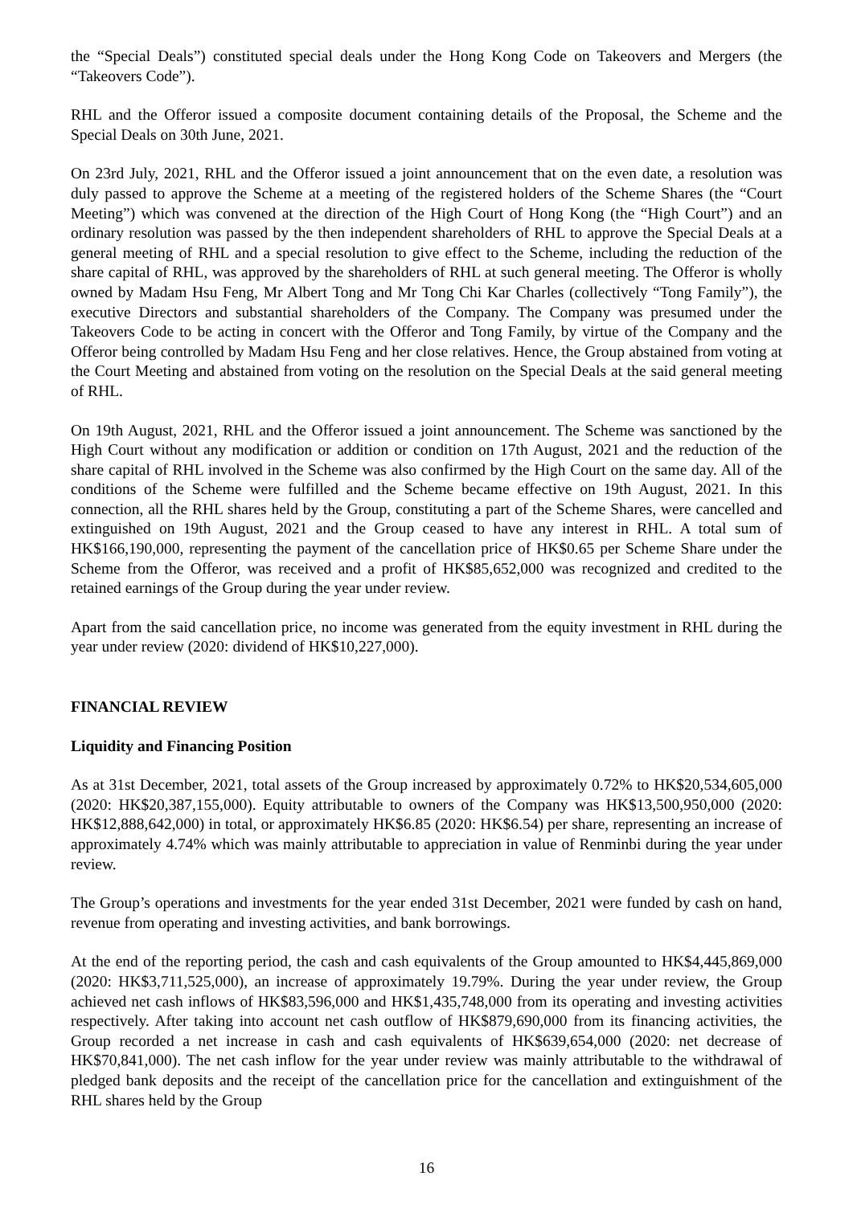the “Special Deals”) constituted special deals under the Hong Kong Code on Takeovers and Mergers (the “Takeovers Code”).
RHL and the Offeror issued a composite document containing details of the Proposal, the Scheme and the Special Deals on 30th June, 2021.
On 23rd July, 2021, RHL and the Offeror issued a joint announcement that on the even date, a resolution was duly passed to approve the Scheme at a meeting of the registered holders of the Scheme Shares (the “Court Meeting”) which was convened at the direction of the High Court of Hong Kong (the “High Court”) and an ordinary resolution was passed by the then independent shareholders of RHL to approve the Special Deals at a general meeting of RHL and a special resolution to give effect to the Scheme, including the reduction of the share capital of RHL, was approved by the shareholders of RHL at such general meeting. The Offeror is wholly owned by Madam Hsu Feng, Mr Albert Tong and Mr Tong Chi Kar Charles (collectively “Tong Family”), the executive Directors and substantial shareholders of the Company. The Company was presumed under the Takeovers Code to be acting in concert with the Offeror and Tong Family, by virtue of the Company and the Offeror being controlled by Madam Hsu Feng and her close relatives. Hence, the Group abstained from voting at the Court Meeting and abstained from voting on the resolution on the Special Deals at the said general meeting of RHL.
On 19th August, 2021, RHL and the Offeror issued a joint announcement. The Scheme was sanctioned by the High Court without any modification or addition or condition on 17th August, 2021 and the reduction of the share capital of RHL involved in the Scheme was also confirmed by the High Court on the same day. All of the conditions of the Scheme were fulfilled and the Scheme became effective on 19th August, 2021. In this connection, all the RHL shares held by the Group, constituting a part of the Scheme Shares, were cancelled and extinguished on 19th August, 2021 and the Group ceased to have any interest in RHL. A total sum of HK$166,190,000, representing the payment of the cancellation price of HK$0.65 per Scheme Share under the Scheme from the Offeror, was received and a profit of HK$85,652,000 was recognized and credited to the retained earnings of the Group during the year under review.
Apart from the said cancellation price, no income was generated from the equity investment in RHL during the year under review (2020: dividend of HK$10,227,000).
FINANCIAL REVIEW
Liquidity and Financing Position
As at 31st December, 2021, total assets of the Group increased by approximately 0.72% to HK$20,534,605,000 (2020: HK$20,387,155,000). Equity attributable to owners of the Company was HK$13,500,950,000 (2020: HK$12,888,642,000) in total, or approximately HK$6.85 (2020: HK$6.54) per share, representing an increase of approximately 4.74% which was mainly attributable to appreciation in value of Renminbi during the year under review.
The Group’s operations and investments for the year ended 31st December, 2021 were funded by cash on hand, revenue from operating and investing activities, and bank borrowings.
At the end of the reporting period, the cash and cash equivalents of the Group amounted to HK$4,445,869,000 (2020: HK$3,711,525,000), an increase of approximately 19.79%. During the year under review, the Group achieved net cash inflows of HK$83,596,000 and HK$1,435,748,000 from its operating and investing activities respectively. After taking into account net cash outflow of HK$879,690,000 from its financing activities, the Group recorded a net increase in cash and cash equivalents of HK$639,654,000 (2020: net decrease of HK$70,841,000). The net cash inflow for the year under review was mainly attributable to the withdrawal of pledged bank deposits and the receipt of the cancellation price for the cancellation and extinguishment of the RHL shares held by the Group
16